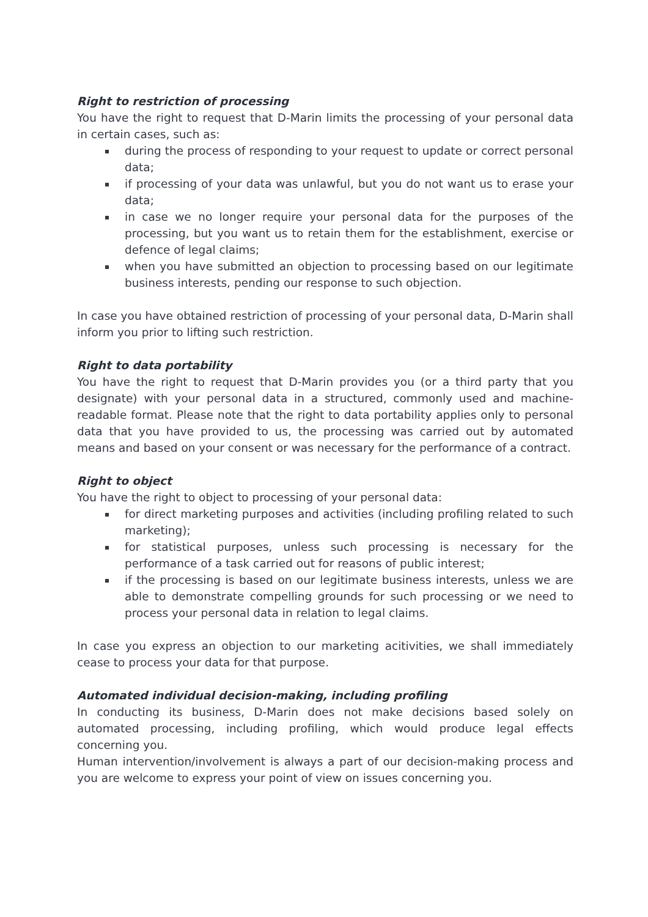Right to restriction of processing
You have the right to request that D-Marin limits the processing of your personal data in certain cases, such as:
during the process of responding to your request to update or correct personal data;
if processing of your data was unlawful, but you do not want us to erase your data;
in case we no longer require your personal data for the purposes of the processing, but you want us to retain them for the establishment, exercise or defence of legal claims;
when you have submitted an objection to processing based on our legitimate business interests, pending our response to such objection.
In case you have obtained restriction of processing of your personal data, D-Marin shall inform you prior to lifting such restriction.
Right to data portability
You have the right to request that D-Marin provides you (or a third party that you designate) with your personal data in a structured, commonly used and machine-readable format. Please note that the right to data portability applies only to personal data that you have provided to us, the processing was carried out by automated means and based on your consent or was necessary for the performance of a contract.
Right to object
You have the right to object to processing of your personal data:
for direct marketing purposes and activities (including profiling related to such marketing);
for statistical purposes, unless such processing is necessary for the performance of a task carried out for reasons of public interest;
if the processing is based on our legitimate business interests, unless we are able to demonstrate compelling grounds for such processing or we need to process your personal data in relation to legal claims.
In case you express an objection to our marketing acitivities, we shall immediately cease to process your data for that purpose.
Automated individual decision-making, including profiling
In conducting its business, D-Marin does not make decisions based solely on automated processing, including profiling, which would produce legal effects concerning you.
Human intervention/involvement is always a part of our decision-making process and you are welcome to express your point of view on issues concerning you.